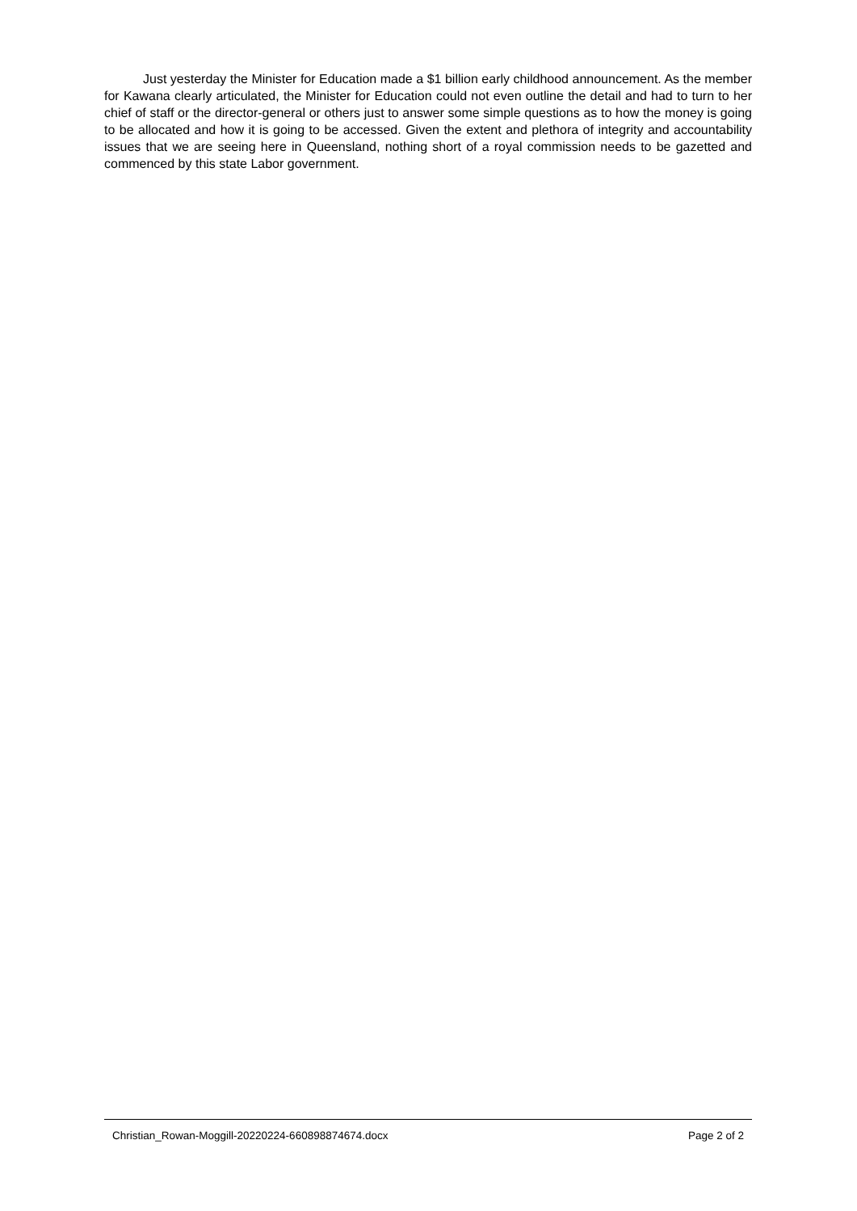Just yesterday the Minister for Education made a $1 billion early childhood announcement. As the member for Kawana clearly articulated, the Minister for Education could not even outline the detail and had to turn to her chief of staff or the director-general or others just to answer some simple questions as to how the money is going to be allocated and how it is going to be accessed. Given the extent and plethora of integrity and accountability issues that we are seeing here in Queensland, nothing short of a royal commission needs to be gazetted and commenced by this state Labor government.
Christian_Rowan-Moggill-20220224-660898874674.docx Page 2 of 2